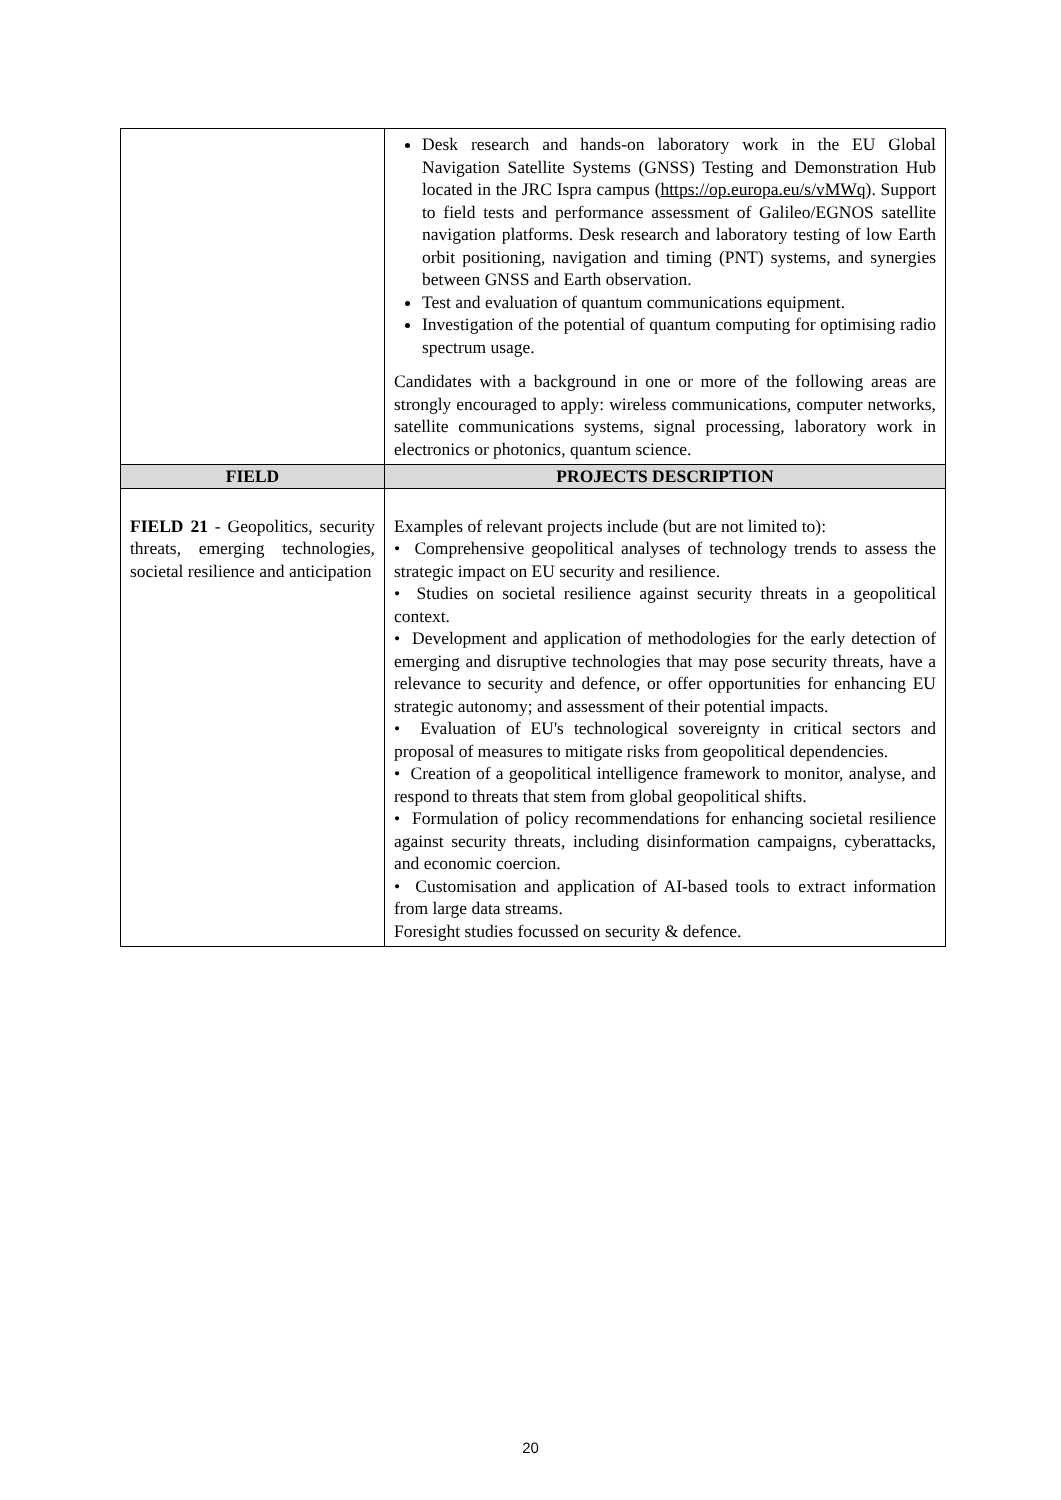| | Desk research and hands-on laboratory work in the EU Global Navigation Satellite Systems (GNSS) Testing and Demonstration Hub located in the JRC Ispra campus ( https://op.europa.eu/s/vMWq ). Support to field tests and performance assessment of Galileo/EGNOS satellite navigation platforms. Desk research and laboratory testing of low Earth orbit positioning, navigation and timing (PNT) systems, and synergies between GNSS and Earth observation. Test and evaluation of quantum communications equipment. Investigation of the potential of quantum computing for optimising radio spectrum usage. Candidates with a background in one or more of the following areas are strongly encouraged to apply: wireless communications, computer networks, satellite communications systems, signal processing, laboratory work in electronics or photonics, quantum science. |
| FIELD | PROJECTS DESCRIPTION |
| FIELD 21 - Geopolitics, security threats, emerging technologies, societal resilience and anticipation | Examples of relevant projects include (but are not limited to): • Comprehensive geopolitical analyses of technology trends to assess the strategic impact on EU security and resilience. • Studies on societal resilience against security threats in a geopolitical context. • Development and application of methodologies for the early detection of emerging and disruptive technologies that may pose security threats, have a relevance to security and defence, or offer opportunities for enhancing EU strategic autonomy; and assessment of their potential impacts. • Evaluation of EU's technological sovereignty in critical sectors and proposal of measures to mitigate risks from geopolitical dependencies. • Creation of a geopolitical intelligence framework to monitor, analyse, and respond to threats that stem from global geopolitical shifts. • Formulation of policy recommendations for enhancing societal resilience against security threats, including disinformation campaigns, cyberattacks, and economic coercion. • Customisation and application of AI-based tools to extract information from large data streams. Foresight studies focussed on security & defence. |
20